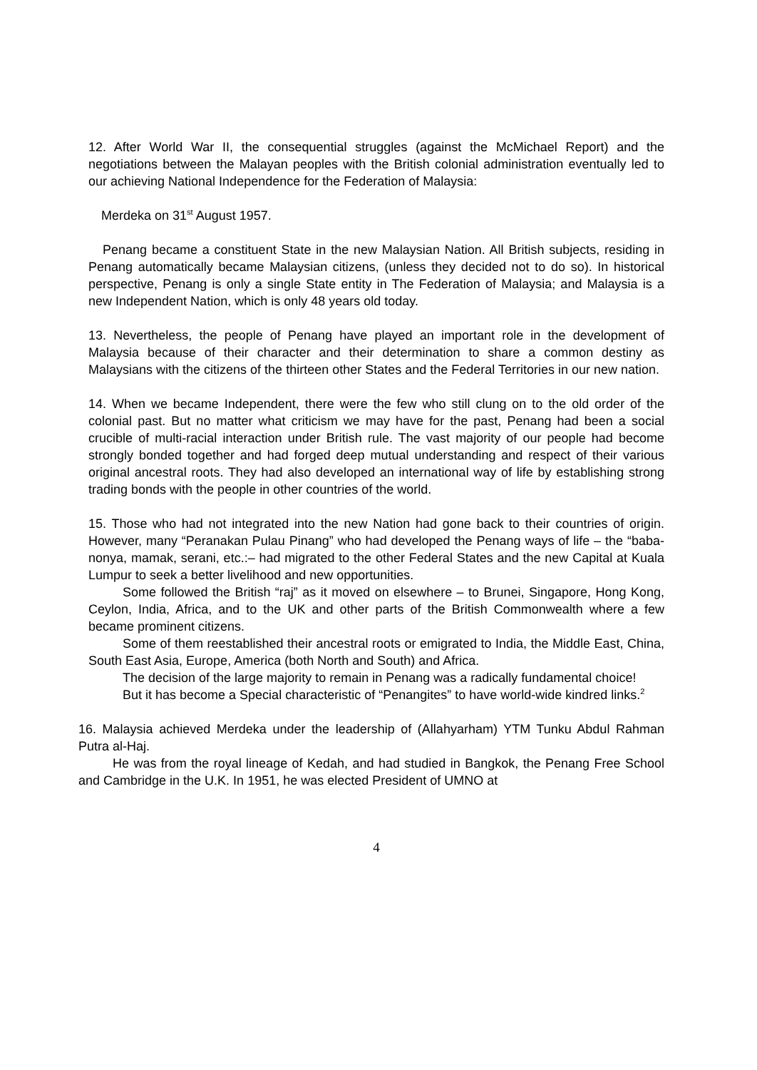12. After World War II, the consequential struggles (against the McMichael Report) and the negotiations between the Malayan peoples with the British colonial administration eventually led to our achieving National Independence for the Federation of Malaysia:
Merdeka on 31<sup>st</sup> August 1957.
Penang became a constituent State in the new Malaysian Nation. All British subjects, residing in Penang automatically became Malaysian citizens, (unless they decided not to do so). In historical perspective, Penang is only a single State entity in The Federation of Malaysia; and Malaysia is a new Independent Nation, which is only 48 years old today.
13. Nevertheless, the people of Penang have played an important role in the development of Malaysia because of their character and their determination to share a common destiny as Malaysians with the citizens of the thirteen other States and the Federal Territories in our new nation.
14. When we became Independent, there were the few who still clung on to the old order of the colonial past. But no matter what criticism we may have for the past, Penang had been a social crucible of multi-racial interaction under British rule. The vast majority of our people had become strongly bonded together and had forged deep mutual understanding and respect of their various original ancestral roots. They had also developed an international way of life by establishing strong trading bonds with the people in other countries of the world.
15. Those who had not integrated into the new Nation had gone back to their countries of origin. However, many “Peranakan Pulau Pinang” who had developed the Penang ways of life – the “baba-nonya, mamak, serani, etc.:– had migrated to the other Federal States and the new Capital at Kuala Lumpur to seek a better livelihood and new opportunities.
Some followed the British “raj” as it moved on elsewhere – to Brunei, Singapore, Hong Kong, Ceylon, India, Africa, and to the UK and other parts of the British Commonwealth where a few became prominent citizens.
Some of them reestablished their ancestral roots or emigrated to India, the Middle East, China, South East Asia, Europe, America (both North and South) and Africa.
The decision of the large majority to remain in Penang was a radically fundamental choice!
But it has become a Special characteristic of “Penangites” to have world-wide kindred links.<sup>2</sup>
16. Malaysia achieved Merdeka under the leadership of (Allahyarham) YTM Tunku Abdul Rahman Putra al-Haj.
He was from the royal lineage of Kedah, and had studied in Bangkok, the Penang Free School and Cambridge in the U.K. In 1951, he was elected President of UMNO at
4